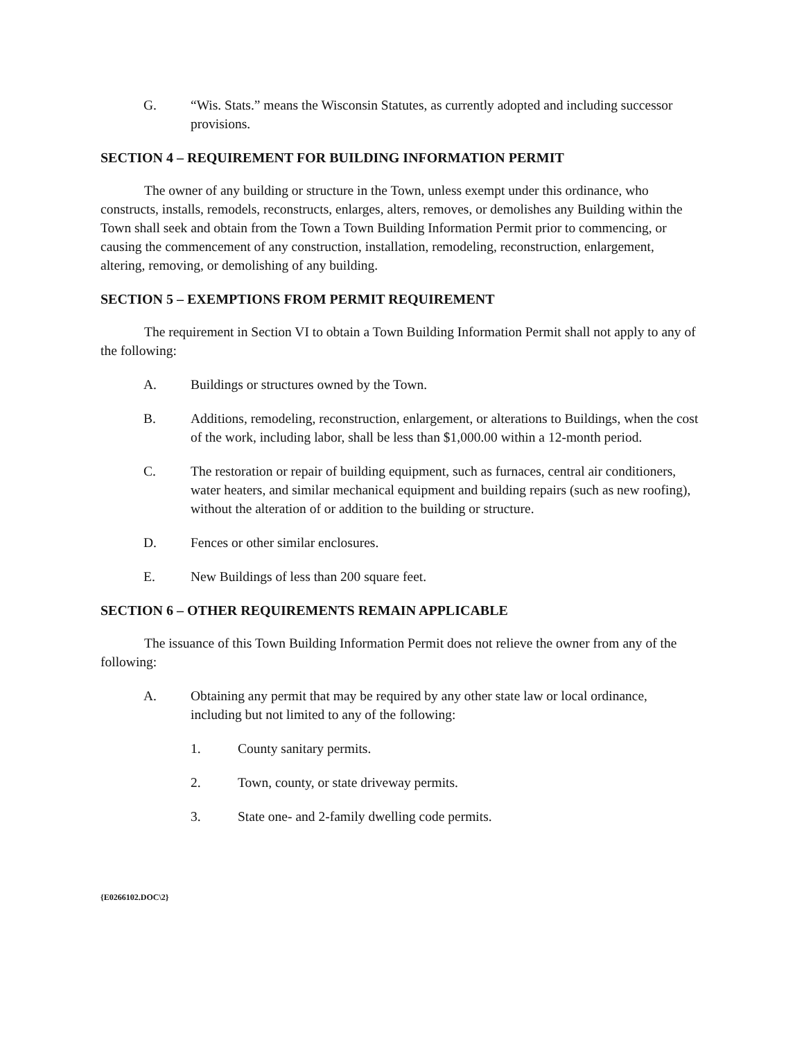G. “Wis. Stats.” means the Wisconsin Statutes, as currently adopted and including successor provisions.
SECTION 4 – REQUIREMENT FOR BUILDING INFORMATION PERMIT
The owner of any building or structure in the Town, unless exempt under this ordinance, who constructs, installs, remodels, reconstructs, enlarges, alters, removes, or demolishes any Building within the Town shall seek and obtain from the Town a Town Building Information Permit prior to commencing, or causing the commencement of any construction, installation, remodeling, reconstruction, enlargement, altering, removing, or demolishing of any building.
SECTION 5 – EXEMPTIONS FROM PERMIT REQUIREMENT
The requirement in Section VI to obtain a Town Building Information Permit shall not apply to any of the following:
A. Buildings or structures owned by the Town.
B. Additions, remodeling, reconstruction, enlargement, or alterations to Buildings, when the cost of the work, including labor, shall be less than $1,000.00 within a 12-month period.
C. The restoration or repair of building equipment, such as furnaces, central air conditioners, water heaters, and similar mechanical equipment and building repairs (such as new roofing), without the alteration of or addition to the building or structure.
D. Fences or other similar enclosures.
E. New Buildings of less than 200 square feet.
SECTION 6 – OTHER REQUIREMENTS REMAIN APPLICABLE
The issuance of this Town Building Information Permit does not relieve the owner from any of the following:
A. Obtaining any permit that may be required by any other state law or local ordinance, including but not limited to any of the following:
1. County sanitary permits.
2. Town, county, or state driveway permits.
3. State one- and 2-family dwelling code permits.
{E0266102.DOC\2}